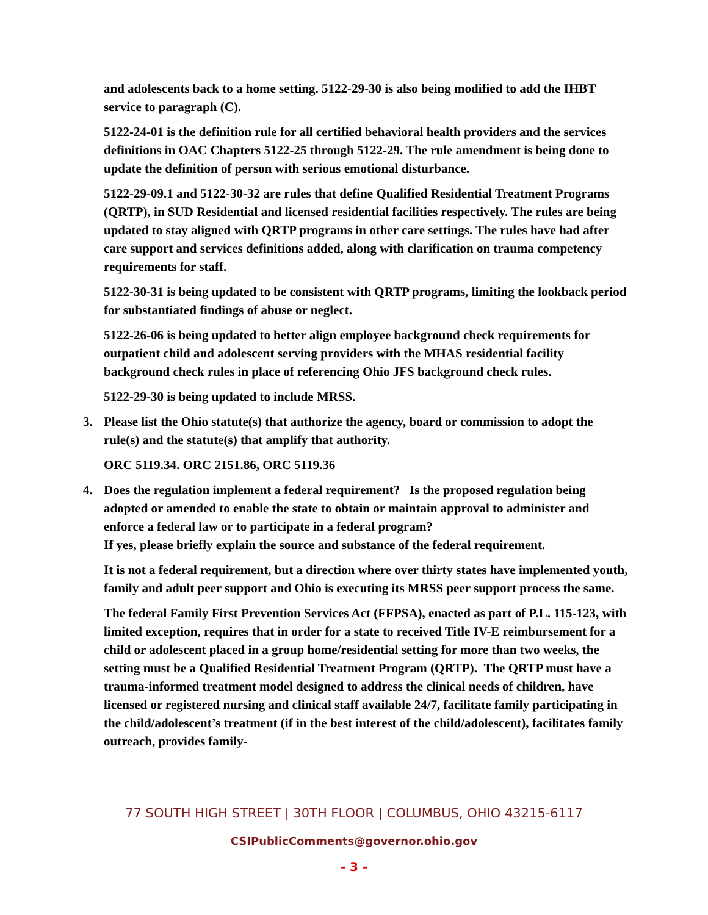and adolescents back to a home setting. 5122-29-30 is also being modified to add the IHBT service to paragraph (C).
5122-24-01 is the definition rule for all certified behavioral health providers and the services definitions in OAC Chapters 5122-25 through 5122-29. The rule amendment is being done to update the definition of person with serious emotional disturbance.
5122-29-09.1 and 5122-30-32 are rules that define Qualified Residential Treatment Programs (QRTP), in SUD Residential and licensed residential facilities respectively. The rules are being updated to stay aligned with QRTP programs in other care settings. The rules have had after care support and services definitions added, along with clarification on trauma competency requirements for staff.
5122-30-31 is being updated to be consistent with QRTP programs, limiting the lookback period for substantiated findings of abuse or neglect.
5122-26-06 is being updated to better align employee background check requirements for outpatient child and adolescent serving providers with the MHAS residential facility background check rules in place of referencing Ohio JFS background check rules.
5122-29-30 is being updated to include MRSS.
3. Please list the Ohio statute(s) that authorize the agency, board or commission to adopt the rule(s) and the statute(s) that amplify that authority.
ORC 5119.34. ORC 2151.86, ORC 5119.36
4. Does the regulation implement a federal requirement? Is the proposed regulation being adopted or amended to enable the state to obtain or maintain approval to administer and enforce a federal law or to participate in a federal program?
If yes, please briefly explain the source and substance of the federal requirement.
It is not a federal requirement, but a direction where over thirty states have implemented youth, family and adult peer support and Ohio is executing its MRSS peer support process the same.
The federal Family First Prevention Services Act (FFPSA), enacted as part of P.L. 115-123, with limited exception, requires that in order for a state to received Title IV-E reimbursement for a child or adolescent placed in a group home/residential setting for more than two weeks, the setting must be a Qualified Residential Treatment Program (QRTP). The QRTP must have a trauma-informed treatment model designed to address the clinical needs of children, have licensed or registered nursing and clinical staff available 24/7, facilitate family participating in the child/adolescent’s treatment (if in the best interest of the child/adolescent), facilitates family outreach, provides family-
77 SOUTH HIGH STREET | 30TH FLOOR | COLUMBUS, OHIO 43215-6117
CSIPublicComments@governor.ohio.gov
- 3 -